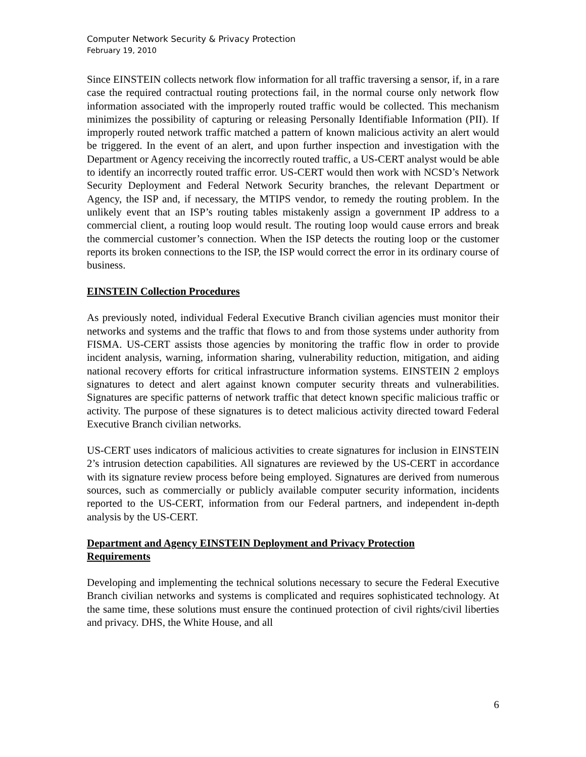Computer Network Security & Privacy Protection
February 19, 2010
Since EINSTEIN collects network flow information for all traffic traversing a sensor, if, in a rare case the required contractual routing protections fail, in the normal course only network flow information associated with the improperly routed traffic would be collected. This mechanism minimizes the possibility of capturing or releasing Personally Identifiable Information (PII). If improperly routed network traffic matched a pattern of known malicious activity an alert would be triggered. In the event of an alert, and upon further inspection and investigation with the Department or Agency receiving the incorrectly routed traffic, a US-CERT analyst would be able to identify an incorrectly routed traffic error. US-CERT would then work with NCSD’s Network Security Deployment and Federal Network Security branches, the relevant Department or Agency, the ISP and, if necessary, the MTIPS vendor, to remedy the routing problem. In the unlikely event that an ISP’s routing tables mistakenly assign a government IP address to a commercial client, a routing loop would result. The routing loop would cause errors and break the commercial customer’s connection. When the ISP detects the routing loop or the customer reports its broken connections to the ISP, the ISP would correct the error in its ordinary course of business.
EINSTEIN Collection Procedures
As previously noted, individual Federal Executive Branch civilian agencies must monitor their networks and systems and the traffic that flows to and from those systems under authority from FISMA. US-CERT assists those agencies by monitoring the traffic flow in order to provide incident analysis, warning, information sharing, vulnerability reduction, mitigation, and aiding national recovery efforts for critical infrastructure information systems. EINSTEIN 2 employs signatures to detect and alert against known computer security threats and vulnerabilities. Signatures are specific patterns of network traffic that detect known specific malicious traffic or activity. The purpose of these signatures is to detect malicious activity directed toward Federal Executive Branch civilian networks.
US-CERT uses indicators of malicious activities to create signatures for inclusion in EINSTEIN 2’s intrusion detection capabilities. All signatures are reviewed by the US-CERT in accordance with its signature review process before being employed. Signatures are derived from numerous sources, such as commercially or publicly available computer security information, incidents reported to the US-CERT, information from our Federal partners, and independent in-depth analysis by the US-CERT.
Department and Agency EINSTEIN Deployment and Privacy Protection
Requirements
Developing and implementing the technical solutions necessary to secure the Federal Executive Branch civilian networks and systems is complicated and requires sophisticated technology. At the same time, these solutions must ensure the continued protection of civil rights/civil liberties and privacy. DHS, the White House, and all
6